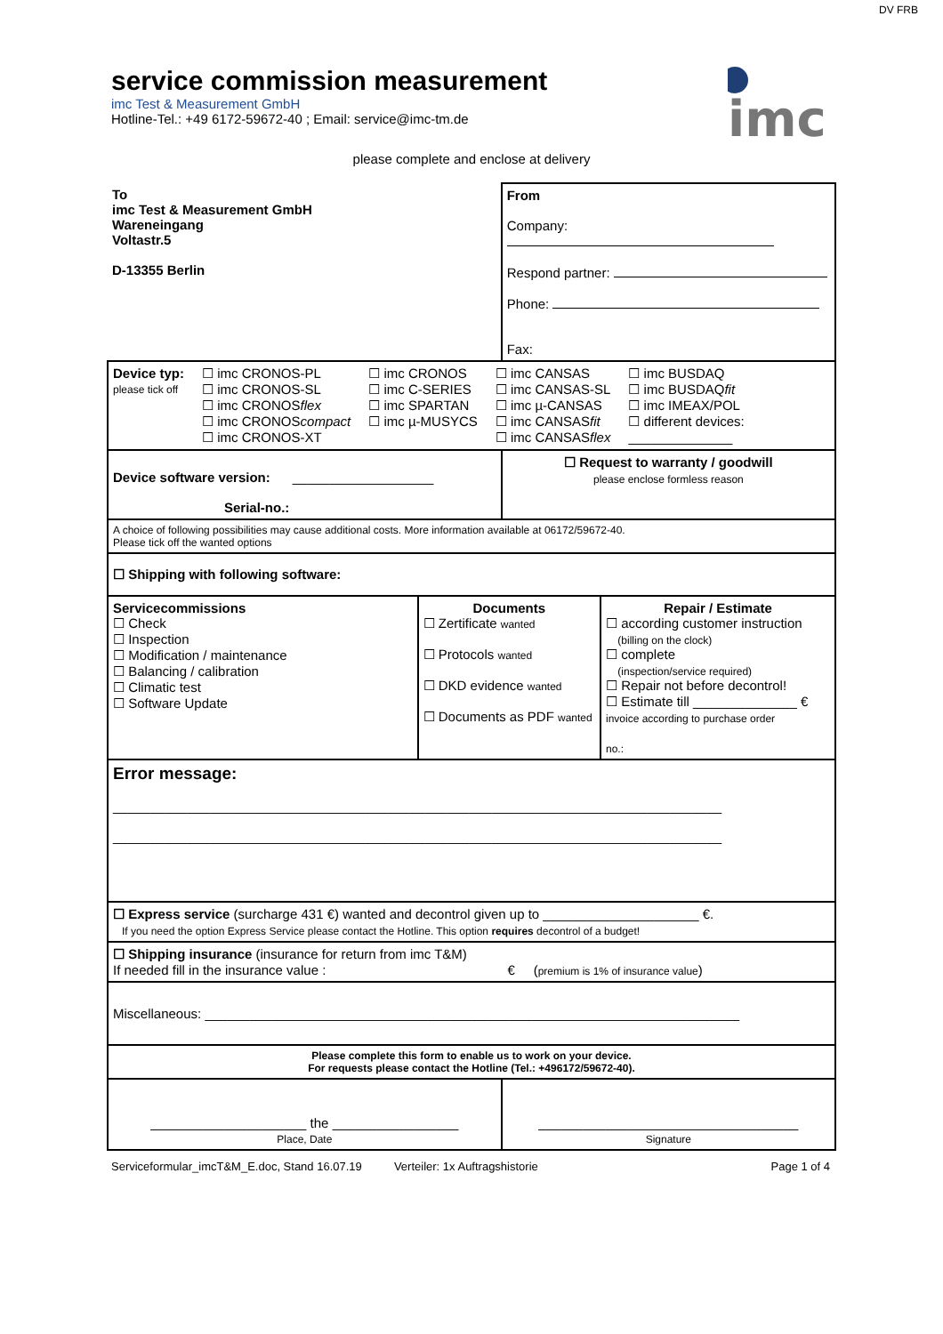DV FRB
service commission measurement
imc Test & Measurement GmbH
Hotline-Tel.: +49 6172-59672-40 ; Email: service@imc-tm.de
imc
please complete and enclose at delivery
| To imc Test & Measurement GmbH Wareneingang Voltastr.5 D-13355 Berlin | | From Company: Respond partner: Phone: Fax: | |
| Device typ: please tick off ☐ imc CRONOS-PL ☐ imc CRONOS-SL ☐ imc CRONOS flex ☐ imc CRONOS compact ☐ imc CRONOS-XT ☐ imc CRONOS ☐ imc C-SERIES ☐ imc SPARTAN ☐ imc µ-MUSYCS ☐ imc CANSAS ☐ imc CANSAS-SL ☐ imc µ-CANSAS ☐ imc CANSAS fit ☐ imc CANSAS flex ☐ imc BUSDAQ ☐ imc BUSDAQ fit ☐ imc IMEAX/POL ☐ different devices: ______________ | | | |
| Device software version: ___________________ Serial-no.: | | ☐ Request to warranty / goodwill please enclose formless reason | |
| A choice of following possibilities may cause additional costs. More information available at 06172/59672-40. Please tick off the wanted options | | | |
| ☐ Shipping with following software: | | | |
| Servicecommissions ☐ Check ☐ Inspection ☐ Modification / maintenance ☐ Balancing / calibration ☐ Climatic test ☐ Software Update | Documents ☐ Zertificate wanted ☐ Protocols wanted ☐ DKD evidence wanted ☐ Documents as PDF wanted | | Repair / Estimate ☐ according customer instruction (billing on the clock) ☐ complete (inspection/service required) ☐ Repair not before decontrol! ☐ Estimate till ______________ € invoice according to purchase order no.: |
| Error message: __________________________________________________________________________________ __________________________________________________________________________________ | | | |
| ☐ Express service (surcharge 431 €) wanted and decontrol given up to _____________________ €. If you need the option Express Service please contact the Hotline. This option requires decontrol of a budget! | | | |
| ☐ Shipping insurance (insurance for return from imc T&M) If needed fill in the insurance value : € ( premium is 1% of insurance value ) | | | |
| Miscellaneous: ________________________________________________________________________ | | | |
| Please complete this form to enable us to work on your device. For requests please contact the Hotline (Tel.: +496172/59672-40). | | | |
| _____________________ the _________________ Place, Date | | ___________________________________ Signature | |
Serviceformular_imcT&M_E.doc, Stand 16.07.19 Verteiler: 1x Auftragshistorie Page 1 of 4